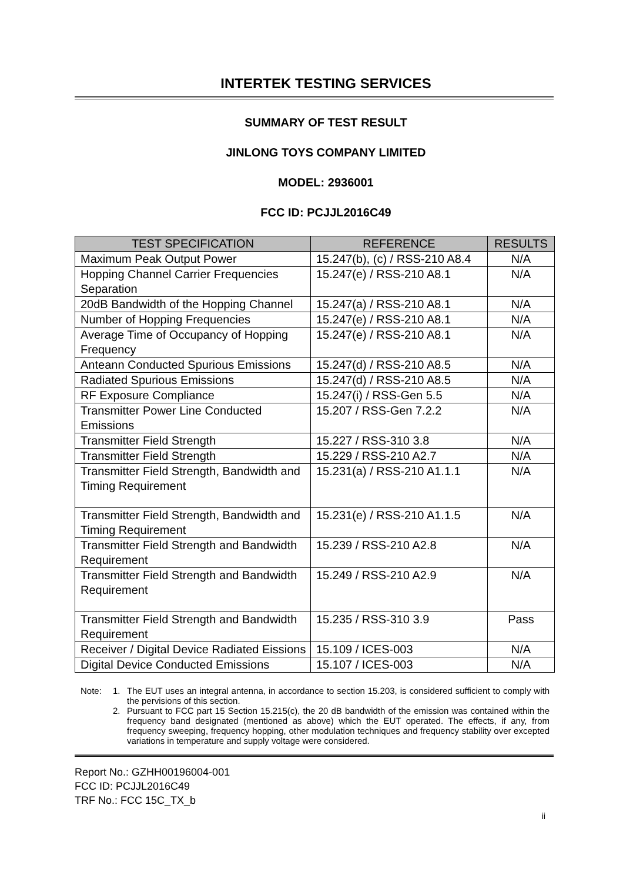INTERTEK TESTING SERVICES
SUMMARY OF TEST RESULT
JINLONG TOYS COMPANY LIMITED
MODEL: 2936001
FCC ID: PCJJL2016C49
| TEST SPECIFICATION | REFERENCE | RESULTS |
| --- | --- | --- |
| Maximum Peak Output Power | 15.247(b), (c) / RSS-210 A8.4 | N/A |
| Hopping Channel Carrier Frequencies Separation | 15.247(e) / RSS-210 A8.1 | N/A |
| 20dB Bandwidth of the Hopping Channel | 15.247(a) / RSS-210 A8.1 | N/A |
| Number of Hopping Frequencies | 15.247(e) / RSS-210 A8.1 | N/A |
| Average Time of Occupancy of Hopping Frequency | 15.247(e) / RSS-210 A8.1 | N/A |
| Anteann Conducted Spurious Emissions | 15.247(d) / RSS-210 A8.5 | N/A |
| Radiated Spurious Emissions | 15.247(d) / RSS-210 A8.5 | N/A |
| RF Exposure Compliance | 15.247(i) / RSS-Gen 5.5 | N/A |
| Transmitter Power Line Conducted Emissions | 15.207 / RSS-Gen 7.2.2 | N/A |
| Transmitter Field Strength | 15.227 / RSS-310 3.8 | N/A |
| Transmitter Field Strength | 15.229 / RSS-210 A2.7 | N/A |
| Transmitter Field Strength, Bandwidth and Timing Requirement | 15.231(a) / RSS-210 A1.1.1 | N/A |
| Transmitter Field Strength, Bandwidth and Timing Requirement | 15.231(e) / RSS-210 A1.1.5 | N/A |
| Transmitter Field Strength and Bandwidth Requirement | 15.239 / RSS-210 A2.8 | N/A |
| Transmitter Field Strength and Bandwidth Requirement | 15.249 / RSS-210 A2.9 | N/A |
| Transmitter Field Strength and Bandwidth Requirement | 15.235 / RSS-310 3.9 | Pass |
| Receiver / Digital Device Radiated Eissions | 15.109 / ICES-003 | N/A |
| Digital Device Conducted Emissions | 15.107 / ICES-003 | N/A |
Note: 1. The EUT uses an integral antenna, in accordance to section 15.203, is considered sufficient to comply with the pervisions of this section.
2. Pursuant to FCC part 15 Section 15.215(c), the 20 dB bandwidth of the emission was contained within the frequency band designated (mentioned as above) which the EUT operated. The effects, if any, from frequency sweeping, frequency hopping, other modulation techniques and frequency stability over excepted variations in temperature and supply voltage were considered.
Report No.: GZHH00196004-001
FCC ID: PCJJL2016C49
TRF No.: FCC 15C_TX_b
ii